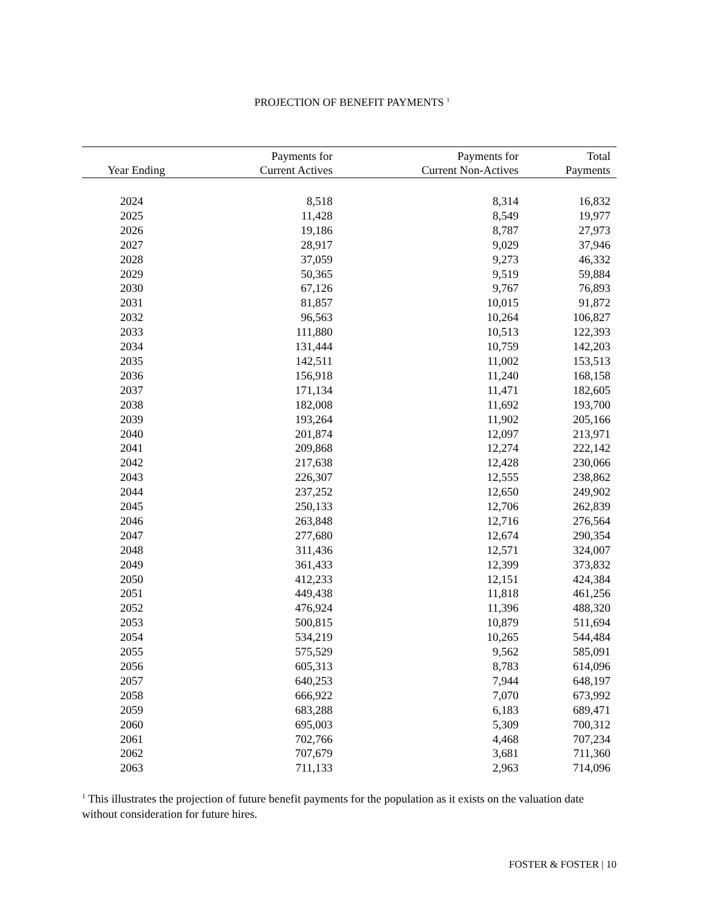PROJECTION OF BENEFIT PAYMENTS <sup>1</sup>
| Year Ending | Payments for Current Actives | Payments for Current Non-Actives | Total Payments |
| --- | --- | --- | --- |
| 2024 | 8,518 | 8,314 | 16,832 |
| 2025 | 11,428 | 8,549 | 19,977 |
| 2026 | 19,186 | 8,787 | 27,973 |
| 2027 | 28,917 | 9,029 | 37,946 |
| 2028 | 37,059 | 9,273 | 46,332 |
| 2029 | 50,365 | 9,519 | 59,884 |
| 2030 | 67,126 | 9,767 | 76,893 |
| 2031 | 81,857 | 10,015 | 91,872 |
| 2032 | 96,563 | 10,264 | 106,827 |
| 2033 | 111,880 | 10,513 | 122,393 |
| 2034 | 131,444 | 10,759 | 142,203 |
| 2035 | 142,511 | 11,002 | 153,513 |
| 2036 | 156,918 | 11,240 | 168,158 |
| 2037 | 171,134 | 11,471 | 182,605 |
| 2038 | 182,008 | 11,692 | 193,700 |
| 2039 | 193,264 | 11,902 | 205,166 |
| 2040 | 201,874 | 12,097 | 213,971 |
| 2041 | 209,868 | 12,274 | 222,142 |
| 2042 | 217,638 | 12,428 | 230,066 |
| 2043 | 226,307 | 12,555 | 238,862 |
| 2044 | 237,252 | 12,650 | 249,902 |
| 2045 | 250,133 | 12,706 | 262,839 |
| 2046 | 263,848 | 12,716 | 276,564 |
| 2047 | 277,680 | 12,674 | 290,354 |
| 2048 | 311,436 | 12,571 | 324,007 |
| 2049 | 361,433 | 12,399 | 373,832 |
| 2050 | 412,233 | 12,151 | 424,384 |
| 2051 | 449,438 | 11,818 | 461,256 |
| 2052 | 476,924 | 11,396 | 488,320 |
| 2053 | 500,815 | 10,879 | 511,694 |
| 2054 | 534,219 | 10,265 | 544,484 |
| 2055 | 575,529 | 9,562 | 585,091 |
| 2056 | 605,313 | 8,783 | 614,096 |
| 2057 | 640,253 | 7,944 | 648,197 |
| 2058 | 666,922 | 7,070 | 673,992 |
| 2059 | 683,288 | 6,183 | 689,471 |
| 2060 | 695,003 | 5,309 | 700,312 |
| 2061 | 702,766 | 4,468 | 707,234 |
| 2062 | 707,679 | 3,681 | 711,360 |
| 2063 | 711,133 | 2,963 | 714,096 |
<sup>1</sup> This illustrates the projection of future benefit payments for the population as it exists on the valuation date without consideration for future hires.
FOSTER & FOSTER | 10